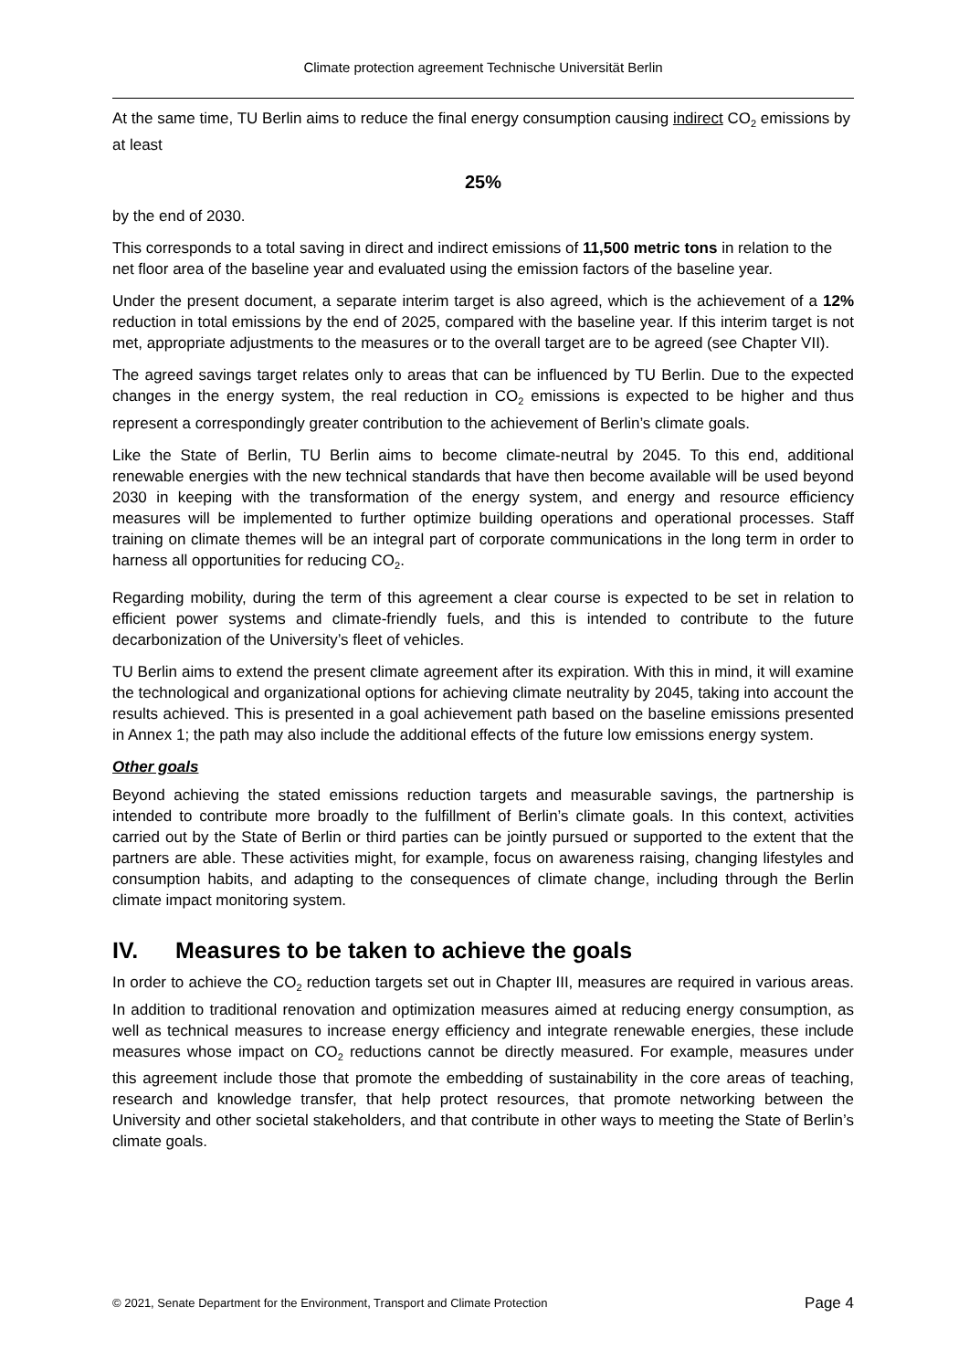Climate protection agreement Technische Universität Berlin
At the same time, TU Berlin aims to reduce the final energy consumption causing indirect CO<sub>2</sub> emissions by at least
25%
by the end of 2030.
This corresponds to a total saving in direct and indirect emissions of 11,500 metric tons in relation to the net floor area of the baseline year and evaluated using the emission factors of the baseline year.
Under the present document, a separate interim target is also agreed, which is the achievement of a 12% reduction in total emissions by the end of 2025, compared with the baseline year. If this interim target is not met, appropriate adjustments to the measures or to the overall target are to be agreed (see Chapter VII).
The agreed savings target relates only to areas that can be influenced by TU Berlin. Due to the expected changes in the energy system, the real reduction in CO<sub>2</sub> emissions is expected to be higher and thus represent a correspondingly greater contribution to the achievement of Berlin’s climate goals.
Like the State of Berlin, TU Berlin aims to become climate-neutral by 2045. To this end, additional renewable energies with the new technical standards that have then become available will be used beyond 2030 in keeping with the transformation of the energy system, and energy and resource efficiency measures will be implemented to further optimize building operations and operational processes. Staff training on climate themes will be an integral part of corporate communications in the long term in order to harness all opportunities for reducing CO<sub>2</sub>.
Regarding mobility, during the term of this agreement a clear course is expected to be set in relation to efficient power systems and climate-friendly fuels, and this is intended to contribute to the future decarbonization of the University’s fleet of vehicles.
TU Berlin aims to extend the present climate agreement after its expiration. With this in mind, it will examine the technological and organizational options for achieving climate neutrality by 2045, taking into account the results achieved. This is presented in a goal achievement path based on the baseline emissions presented in Annex 1; the path may also include the additional effects of the future low emissions energy system.
Other goals
Beyond achieving the stated emissions reduction targets and measurable savings, the partnership is intended to contribute more broadly to the fulfillment of Berlin’s climate goals. In this context, activities carried out by the State of Berlin or third parties can be jointly pursued or supported to the extent that the partners are able. These activities might, for example, focus on awareness raising, changing lifestyles and consumption habits, and adapting to the consequences of climate change, including through the Berlin climate impact monitoring system.
IV. Measures to be taken to achieve the goals
In order to achieve the CO<sub>2</sub> reduction targets set out in Chapter III, measures are required in various areas. In addition to traditional renovation and optimization measures aimed at reducing energy consumption, as well as technical measures to increase energy efficiency and integrate renewable energies, these include measures whose impact on CO<sub>2</sub> reductions cannot be directly measured. For example, measures under this agreement include those that promote the embedding of sustainability in the core areas of teaching, research and knowledge transfer, that help protect resources, that promote networking between the University and other societal stakeholders, and that contribute in other ways to meeting the State of Berlin’s climate goals.
© 2021, Senate Department for the Environment, Transport and Climate Protection Page 4